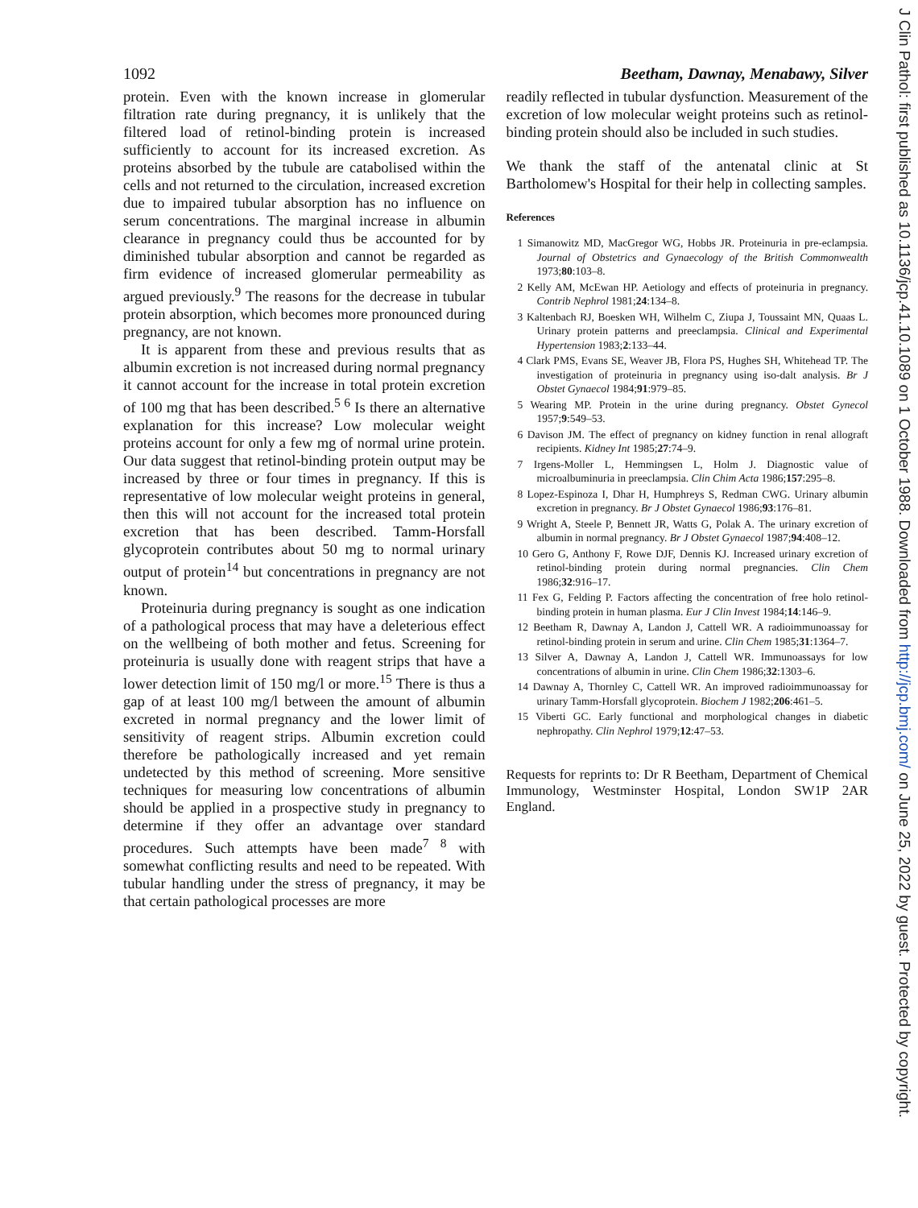1092 Beetham, Dawnay, Menabawy, Silver
protein. Even with the known increase in glomerular filtration rate during pregnancy, it is unlikely that the filtered load of retinol-binding protein is increased sufficiently to account for its increased excretion. As proteins absorbed by the tubule are catabolised within the cells and not returned to the circulation, increased excretion due to impaired tubular absorption has no influence on serum concentrations. The marginal increase in albumin clearance in pregnancy could thus be accounted for by diminished tubular absorption and cannot be regarded as firm evidence of increased glomerular permeability as argued previously.<sup>9</sup> The reasons for the decrease in tubular protein absorption, which becomes more pronounced during pregnancy, are not known.
It is apparent from these and previous results that as albumin excretion is not increased during normal pregnancy it cannot account for the increase in total protein excretion of 100 mg that has been described.<sup>5 6</sup> Is there an alternative explanation for this increase? Low molecular weight proteins account for only a few mg of normal urine protein. Our data suggest that retinol-binding protein output may be increased by three or four times in pregnancy. If this is representative of low molecular weight proteins in general, then this will not account for the increased total protein excretion that has been described. Tamm-Horsfall glycoprotein contributes about 50 mg to normal urinary output of protein<sup>14</sup> but concentrations in pregnancy are not known.
Proteinuria during pregnancy is sought as one indication of a pathological process that may have a deleterious effect on the wellbeing of both mother and fetus. Screening for proteinuria is usually done with reagent strips that have a lower detection limit of 150 mg/l or more.<sup>15</sup> There is thus a gap of at least 100 mg/l between the amount of albumin excreted in normal pregnancy and the lower limit of sensitivity of reagent strips. Albumin excretion could therefore be pathologically increased and yet remain undetected by this method of screening. More sensitive techniques for measuring low concentrations of albumin should be applied in a prospective study in pregnancy to determine if they offer an advantage over standard procedures. Such attempts have been made<sup>7 8</sup> with somewhat conflicting results and need to be repeated. With tubular handling under the stress of pregnancy, it may be that certain pathological processes are more
readily reflected in tubular dysfunction. Measurement of the excretion of low molecular weight proteins such as retinol-binding protein should also be included in such studies.
We thank the staff of the antenatal clinic at St Bartholomew's Hospital for their help in collecting samples.
References
1 Simanowitz MD, MacGregor WG, Hobbs JR. Proteinuria in pre-eclampsia. Journal of Obstetrics and Gynaecology of the British Commonwealth 1973;80:103–8.
2 Kelly AM, McEwan HP. Aetiology and effects of proteinuria in pregnancy. Contrib Nephrol 1981;24:134–8.
3 Kaltenbach RJ, Boesken WH, Wilhelm C, Ziupa J, Toussaint MN, Quaas L. Urinary protein patterns and preeclampsia. Clinical and Experimental Hypertension 1983;2:133–44.
4 Clark PMS, Evans SE, Weaver JB, Flora PS, Hughes SH, Whitehead TP. The investigation of proteinuria in pregnancy using iso-dalt analysis. Br J Obstet Gynaecol 1984;91:979–85.
5 Wearing MP. Protein in the urine during pregnancy. Obstet Gynecol 1957;9:549–53.
6 Davison JM. The effect of pregnancy on kidney function in renal allograft recipients. Kidney Int 1985;27:74–9.
7 Irgens-Moller L, Hemmingsen L, Holm J. Diagnostic value of microalbuminuria in preeclampsia. Clin Chim Acta 1986;157:295–8.
8 Lopez-Espinoza I, Dhar H, Humphreys S, Redman CWG. Urinary albumin excretion in pregnancy. Br J Obstet Gynaecol 1986;93:176–81.
9 Wright A, Steele P, Bennett JR, Watts G, Polak A. The urinary excretion of albumin in normal pregnancy. Br J Obstet Gynaecol 1987;94:408–12.
10 Gero G, Anthony F, Rowe DJF, Dennis KJ. Increased urinary excretion of retinol-binding protein during normal pregnancies. Clin Chem 1986;32:916–17.
11 Fex G, Felding P. Factors affecting the concentration of free holo retinol-binding protein in human plasma. Eur J Clin Invest 1984;14:146–9.
12 Beetham R, Dawnay A, Landon J, Cattell WR. A radioimmunoassay for retinol-binding protein in serum and urine. Clin Chem 1985;31:1364–7.
13 Silver A, Dawnay A, Landon J, Cattell WR. Immunoassays for low concentrations of albumin in urine. Clin Chem 1986;32:1303–6.
14 Dawnay A, Thornley C, Cattell WR. An improved radioimmunoassay for urinary Tamm-Horsfall glycoprotein. Biochem J 1982;206:461–5.
15 Viberti GC. Early functional and morphological changes in diabetic nephropathy. Clin Nephrol 1979;12:47–53.
Requests for reprints to: Dr R Beetham, Department of Chemical Immunology, Westminster Hospital, London SW1P 2AR England.
J Clin Pathol: first published as 10.1136/jcp.41.10.1089 on 1 October 1988. Downloaded from http://jcp.bmj.com/ on June 25, 2022 by guest. Protected by copyright.